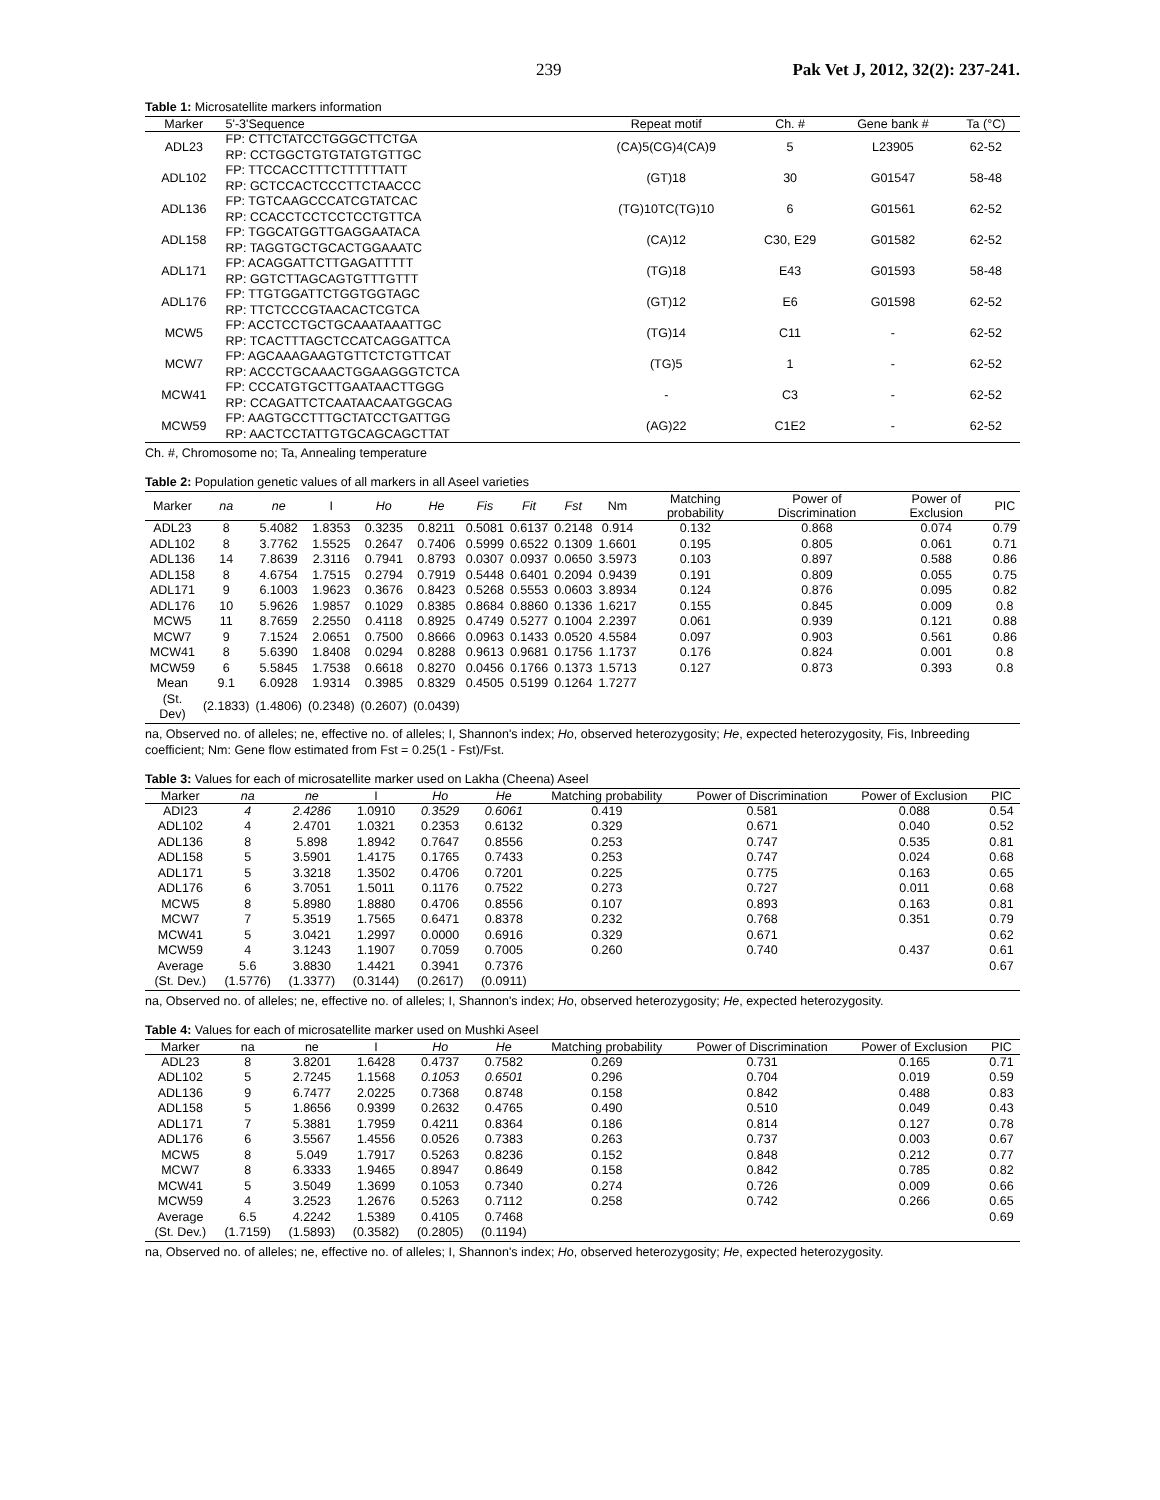239 Pak Vet J, 2012, 32(2): 237-241.
Table 1: Microsatellite markers information
| Marker | 5'-3'Sequence | Repeat motif | Ch. # | Gene bank # | Ta (°C) |
| --- | --- | --- | --- | --- | --- |
| ADL23 | FP: CTTCTATCCTGGGCTTCTGA RP: CCTGGCTGTGTATGTGTTGC | (CA)5(CG)4(CA)9 | 5 | L23905 | 62-52 |
| ADL102 | FP: TTCCACCTTTCTTTTTTATT RP: GCTCCACTCCCTTCTAACCC | (GT)18 | 30 | G01547 | 58-48 |
| ADL136 | FP: TGTCAAGCCCATCGTATCAC RP: CCACCTCCTCCTCCTGTTCA | (TG)10TC(TG)10 | 6 | G01561 | 62-52 |
| ADL158 | FP: TGGCATGGTTGAGGAATACA RP: TAGGTGCTGCACTGGAAATC | (CA)12 | C30, E29 | G01582 | 62-52 |
| ADL171 | FP: ACAGGATTCTTGAGATTTTT RP: GGTCTTAGCAGTGTTTGTTT | (TG)18 | E43 | G01593 | 58-48 |
| ADL176 | FP: TTGTGGATTCTGGTGGTAGC RP: TTCTCCCGTAACACTCGTCA | (GT)12 | E6 | G01598 | 62-52 |
| MCW5 | FP: ACCTCCTGCTGCAAATAAATTGC RP: TCACTTTAGCTCCATCAGGATTCA | (TG)14 | C11 | - | 62-52 |
| MCW7 | FP: AGCAAAGAAGTGTTCTCTGTTCAT RP: ACCCTGCAAACTGGAAGGGTCTCA | (TG)5 | 1 | - | 62-52 |
| MCW41 | FP: CCCATGTGCTTGAATAACTTGGG RP: CCAGATTCTCAATAACAATGGCAG | - | C3 | - | 62-52 |
| MCW59 | FP: AAGTGCCTTTGCTATCCTGATTGG RP: AACTCCTATTGTGCAGCAGCTTAT | (AG)22 | C1E2 | - | 62-52 |
Ch. #, Chromosome no; Ta, Annealing temperature
Table 2: Population genetic values of all markers in all Aseel varieties
| Marker | na | ne | I | Ho | He | Fis | Fit | Fst | Nm | Matching probability | Power of Discrimination | Power of Exclusion | PIC |
| --- | --- | --- | --- | --- | --- | --- | --- | --- | --- | --- | --- | --- | --- |
| ADL23 | 8 | 5.4082 | 1.8353 | 0.3235 | 0.8211 | 0.5081 | 0.6137 | 0.2148 | 0.914 | 0.132 | 0.868 | 0.074 | 0.79 |
| ADL102 | 8 | 3.7762 | 1.5525 | 0.2647 | 0.7406 | 0.5999 | 0.6522 | 0.1309 | 1.6601 | 0.195 | 0.805 | 0.061 | 0.71 |
| ADL136 | 14 | 7.8639 | 2.3116 | 0.7941 | 0.8793 | 0.0307 | 0.0937 | 0.0650 | 3.5973 | 0.103 | 0.897 | 0.588 | 0.86 |
| ADL158 | 8 | 4.6754 | 1.7515 | 0.2794 | 0.7919 | 0.5448 | 0.6401 | 0.2094 | 0.9439 | 0.191 | 0.809 | 0.055 | 0.75 |
| ADL171 | 9 | 6.1003 | 1.9623 | 0.3676 | 0.8423 | 0.5268 | 0.5553 | 0.0603 | 3.8934 | 0.124 | 0.876 | 0.095 | 0.82 |
| ADL176 | 10 | 5.9626 | 1.9857 | 0.1029 | 0.8385 | 0.8684 | 0.8860 | 0.1336 | 1.6217 | 0.155 | 0.845 | 0.009 | 0.8 |
| MCW5 | 11 | 8.7659 | 2.2550 | 0.4118 | 0.8925 | 0.4749 | 0.5277 | 0.1004 | 2.2397 | 0.061 | 0.939 | 0.121 | 0.88 |
| MCW7 | 9 | 7.1524 | 2.0651 | 0.7500 | 0.8666 | 0.0963 | 0.1433 | 0.0520 | 4.5584 | 0.097 | 0.903 | 0.561 | 0.86 |
| MCW41 | 8 | 5.6390 | 1.8408 | 0.0294 | 0.8288 | 0.9613 | 0.9681 | 0.1756 | 1.1737 | 0.176 | 0.824 | 0.001 | 0.8 |
| MCW59 | 6 | 5.5845 | 1.7538 | 0.6618 | 0.8270 | 0.0456 | 0.1766 | 0.1373 | 1.5713 | 0.127 | 0.873 | 0.393 | 0.8 |
| Mean | 9.1 | 6.0928 | 1.9314 | 0.3985 | 0.8329 | 0.4505 | 0.5199 | 0.1264 | 1.7277 | | | | |
| (St. Dev) | (2.1833) | (1.4806) | (0.2348) | (0.2607) | (0.0439) | | | | | | | | |
na, Observed no. of alleles; ne, effective no. of alleles; I, Shannon's index; Ho, observed heterozygosity; He, expected heterozygosity, Fis, Inbreeding coefficient; Nm: Gene flow estimated from Fst = 0.25(1 - Fst)/Fst.
Table 3: Values for each of microsatellite marker used on Lakha (Cheena) Aseel
| Marker | na | ne | I | Ho | He | Matching probability | Power of Discrimination | Power of Exclusion | PIC |
| --- | --- | --- | --- | --- | --- | --- | --- | --- | --- |
| ADI23 | 4 | 2.4286 | 1.0910 | 0.3529 | 0.6061 | 0.419 | 0.581 | 0.088 | 0.54 |
| ADL102 | 4 | 2.4701 | 1.0321 | 0.2353 | 0.6132 | 0.329 | 0.671 | 0.040 | 0.52 |
| ADL136 | 8 | 5.898 | 1.8942 | 0.7647 | 0.8556 | 0.253 | 0.747 | 0.535 | 0.81 |
| ADL158 | 5 | 3.5901 | 1.4175 | 0.1765 | 0.7433 | 0.253 | 0.747 | 0.024 | 0.68 |
| ADL171 | 5 | 3.3218 | 1.3502 | 0.4706 | 0.7201 | 0.225 | 0.775 | 0.163 | 0.65 |
| ADL176 | 6 | 3.7051 | 1.5011 | 0.1176 | 0.7522 | 0.273 | 0.727 | 0.011 | 0.68 |
| MCW5 | 8 | 5.8980 | 1.8880 | 0.4706 | 0.8556 | 0.107 | 0.893 | 0.163 | 0.81 |
| MCW7 | 7 | 5.3519 | 1.7565 | 0.6471 | 0.8378 | 0.232 | 0.768 | 0.351 | 0.79 |
| MCW41 | 5 | 3.0421 | 1.2997 | 0.0000 | 0.6916 | 0.329 | 0.671 | | 0.62 |
| MCW59 | 4 | 3.1243 | 1.1907 | 0.7059 | 0.7005 | 0.260 | 0.740 | 0.437 | 0.61 |
| Average | 5.6 | 3.8830 | 1.4421 | 0.3941 | 0.7376 | | | | 0.67 |
| (St. Dev.) | (1.5776) | (1.3377) | (0.3144) | (0.2617) | (0.0911) | | | | |
na, Observed no. of alleles; ne, effective no. of alleles; I, Shannon's index; Ho, observed heterozygosity; He, expected heterozygosity.
Table 4: Values for each of microsatellite marker used on Mushki Aseel
| Marker | na | ne | I | Ho | He | Matching probability | Power of Discrimination | Power of Exclusion | PIC |
| --- | --- | --- | --- | --- | --- | --- | --- | --- | --- |
| ADL23 | 8 | 3.8201 | 1.6428 | 0.4737 | 0.7582 | 0.269 | 0.731 | 0.165 | 0.71 |
| ADL102 | 5 | 2.7245 | 1.1568 | 0.1053 | 0.6501 | 0.296 | 0.704 | 0.019 | 0.59 |
| ADL136 | 9 | 6.7477 | 2.0225 | 0.7368 | 0.8748 | 0.158 | 0.842 | 0.488 | 0.83 |
| ADL158 | 5 | 1.8656 | 0.9399 | 0.2632 | 0.4765 | 0.490 | 0.510 | 0.049 | 0.43 |
| ADL171 | 7 | 5.3881 | 1.7959 | 0.4211 | 0.8364 | 0.186 | 0.814 | 0.127 | 0.78 |
| ADL176 | 6 | 3.5567 | 1.4556 | 0.0526 | 0.7383 | 0.263 | 0.737 | 0.003 | 0.67 |
| MCW5 | 8 | 5.049 | 1.7917 | 0.5263 | 0.8236 | 0.152 | 0.848 | 0.212 | 0.77 |
| MCW7 | 8 | 6.3333 | 1.9465 | 0.8947 | 0.8649 | 0.158 | 0.842 | 0.785 | 0.82 |
| MCW41 | 5 | 3.5049 | 1.3699 | 0.1053 | 0.7340 | 0.274 | 0.726 | 0.009 | 0.66 |
| MCW59 | 4 | 3.2523 | 1.2676 | 0.5263 | 0.7112 | 0.258 | 0.742 | 0.266 | 0.65 |
| Average | 6.5 | 4.2242 | 1.5389 | 0.4105 | 0.7468 | | | | 0.69 |
| (St. Dev.) | (1.7159) | (1.5893) | (0.3582) | (0.2805) | (0.1194) | | | | |
na, Observed no. of alleles; ne, effective no. of alleles; I, Shannon's index; Ho, observed heterozygosity; He, expected heterozygosity.